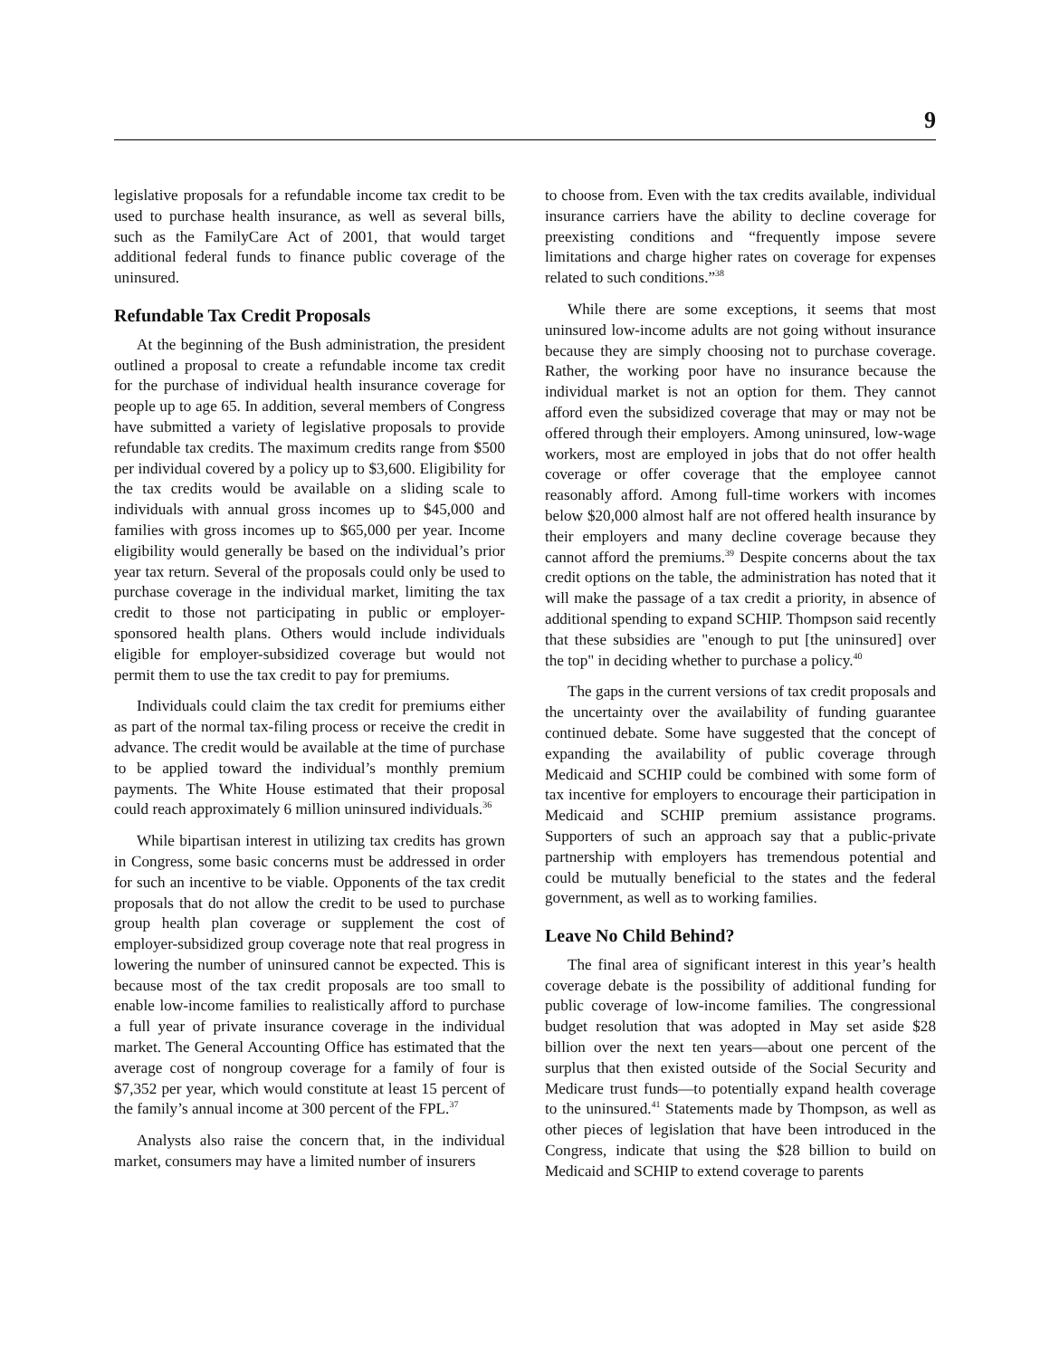9
legislative proposals for a refundable income tax credit to be used to purchase health insurance, as well as several bills, such as the FamilyCare Act of 2001, that would target additional federal funds to finance public coverage of the uninsured.
Refundable Tax Credit Proposals
At the beginning of the Bush administration, the president outlined a proposal to create a refundable income tax credit for the purchase of individual health insurance coverage for people up to age 65. In addition, several members of Congress have submitted a variety of legislative proposals to provide refundable tax credits. The maximum credits range from $500 per individual covered by a policy up to $3,600. Eligibility for the tax credits would be available on a sliding scale to individuals with annual gross incomes up to $45,000 and families with gross incomes up to $65,000 per year. Income eligibility would generally be based on the individual’s prior year tax return. Several of the proposals could only be used to purchase coverage in the individual market, limiting the tax credit to those not participating in public or employer-sponsored health plans. Others would include individuals eligible for employer-subsidized coverage but would not permit them to use the tax credit to pay for premiums.
Individuals could claim the tax credit for premiums either as part of the normal tax-filing process or receive the credit in advance. The credit would be available at the time of purchase to be applied toward the individual’s monthly premium payments. The White House estimated that their proposal could reach approximately 6 million uninsured individuals.<sup>36</sup>
While bipartisan interest in utilizing tax credits has grown in Congress, some basic concerns must be addressed in order for such an incentive to be viable. Opponents of the tax credit proposals that do not allow the credit to be used to purchase group health plan coverage or supplement the cost of employer-subsidized group coverage note that real progress in lowering the number of uninsured cannot be expected. This is because most of the tax credit proposals are too small to enable low-income families to realistically afford to purchase a full year of private insurance coverage in the individual market. The General Accounting Office has estimated that the average cost of nongroup coverage for a family of four is $7,352 per year, which would constitute at least 15 percent of the family’s annual income at 300 percent of the FPL.<sup>37</sup>
Analysts also raise the concern that, in the individual market, consumers may have a limited number of insurers
to choose from. Even with the tax credits available, individual insurance carriers have the ability to decline coverage for preexisting conditions and “frequently impose severe limitations and charge higher rates on coverage for expenses related to such conditions.”<sup>38</sup>
While there are some exceptions, it seems that most uninsured low-income adults are not going without insurance because they are simply choosing not to purchase coverage. Rather, the working poor have no insurance because the individual market is not an option for them. They cannot afford even the subsidized coverage that may or may not be offered through their employers. Among uninsured, low-wage workers, most are employed in jobs that do not offer health coverage or offer coverage that the employee cannot reasonably afford. Among full-time workers with incomes below $20,000 almost half are not offered health insurance by their employers and many decline coverage because they cannot afford the premiums.<sup>39</sup> Despite concerns about the tax credit options on the table, the administration has noted that it will make the passage of a tax credit a priority, in absence of additional spending to expand SCHIP. Thompson said recently that these subsidies are "enough to put [the uninsured] over the top" in deciding whether to purchase a policy.<sup>40</sup>
The gaps in the current versions of tax credit proposals and the uncertainty over the availability of funding guarantee continued debate. Some have suggested that the concept of expanding the availability of public coverage through Medicaid and SCHIP could be combined with some form of tax incentive for employers to encourage their participation in Medicaid and SCHIP premium assistance programs. Supporters of such an approach say that a public-private partnership with employers has tremendous potential and could be mutually beneficial to the states and the federal government, as well as to working families.
Leave No Child Behind?
The final area of significant interest in this year’s health coverage debate is the possibility of additional funding for public coverage of low-income families. The congressional budget resolution that was adopted in May set aside $28 billion over the next ten years—about one percent of the surplus that then existed outside of the Social Security and Medicare trust funds—to potentially expand health coverage to the uninsured.<sup>41</sup> Statements made by Thompson, as well as other pieces of legislation that have been introduced in the Congress, indicate that using the $28 billion to build on Medicaid and SCHIP to extend coverage to parents